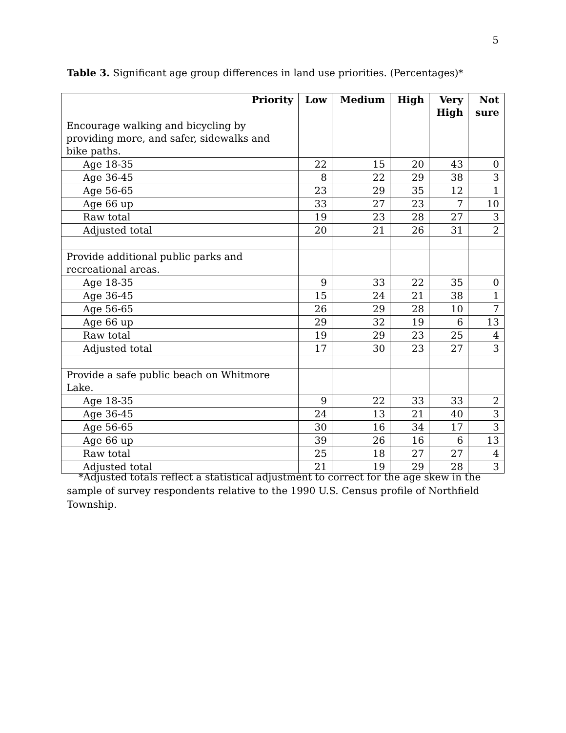5
Table 3. Significant age group differences in land use priorities. (Percentages)*
| Priority | Low | Medium | High | Very High | Not sure |
| --- | --- | --- | --- | --- | --- |
| Encourage walking and bicycling by providing more, and safer, sidewalks and bike paths. | | | | | |
| Age 18-35 | 22 | 15 | 20 | 43 | 0 |
| Age 36-45 | 8 | 22 | 29 | 38 | 3 |
| Age 56-65 | 23 | 29 | 35 | 12 | 1 |
| Age 66 up | 33 | 27 | 23 | 7 | 10 |
| Raw total | 19 | 23 | 28 | 27 | 3 |
| Adjusted total | 20 | 21 | 26 | 31 | 2 |
| Provide additional public parks and recreational areas. | | | | | |
| Age 18-35 | 9 | 33 | 22 | 35 | 0 |
| Age 36-45 | 15 | 24 | 21 | 38 | 1 |
| Age 56-65 | 26 | 29 | 28 | 10 | 7 |
| Age 66 up | 29 | 32 | 19 | 6 | 13 |
| Raw total | 19 | 29 | 23 | 25 | 4 |
| Adjusted total | 17 | 30 | 23 | 27 | 3 |
| Provide a safe public beach on Whitmore Lake. | | | | | |
| Age 18-35 | 9 | 22 | 33 | 33 | 2 |
| Age 36-45 | 24 | 13 | 21 | 40 | 3 |
| Age 56-65 | 30 | 16 | 34 | 17 | 3 |
| Age 66 up | 39 | 26 | 16 | 6 | 13 |
| Raw total | 25 | 18 | 27 | 27 | 4 |
| Adjusted total | 21 | 19 | 29 | 28 | 3 |
*Adjusted totals reflect a statistical adjustment to correct for the age skew in the sample of survey respondents relative to the 1990 U.S. Census profile of Northfield Township.